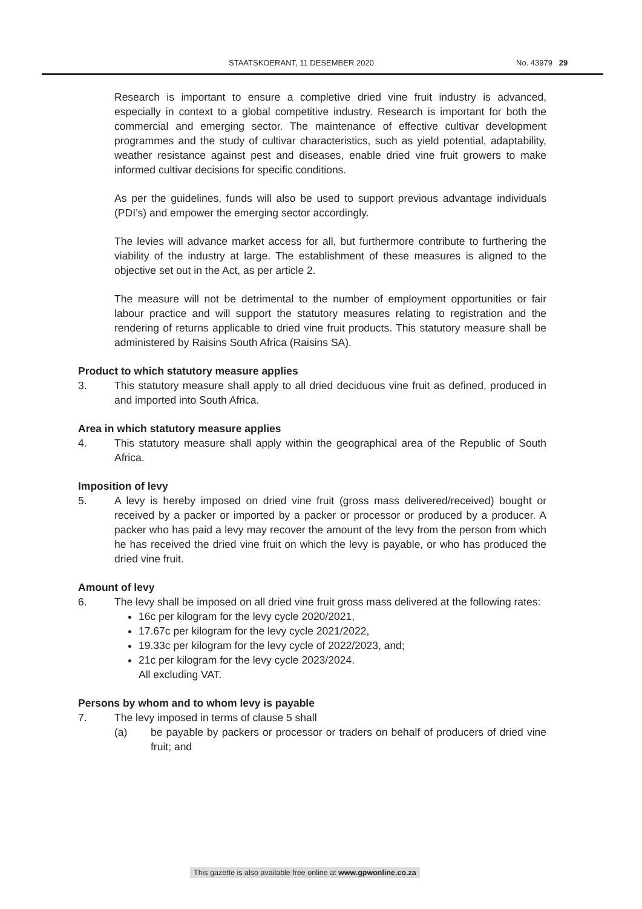STAATSKOERANT, 11 DESEMBER 2020 No. 43979 29
Research is important to ensure a completive dried vine fruit industry is advanced, especially in context to a global competitive industry. Research is important for both the commercial and emerging sector. The maintenance of effective cultivar development programmes and the study of cultivar characteristics, such as yield potential, adaptability, weather resistance against pest and diseases, enable dried vine fruit growers to make informed cultivar decisions for specific conditions.
As per the guidelines, funds will also be used to support previous advantage individuals (PDI’s) and empower the emerging sector accordingly.
The levies will advance market access for all, but furthermore contribute to furthering the viability of the industry at large. The establishment of these measures is aligned to the objective set out in the Act, as per article 2.
The measure will not be detrimental to the number of employment opportunities or fair labour practice and will support the statutory measures relating to registration and the rendering of returns applicable to dried vine fruit products. This statutory measure shall be administered by Raisins South Africa (Raisins SA).
Product to which statutory measure applies
3. This statutory measure shall apply to all dried deciduous vine fruit as defined, produced in and imported into South Africa.
Area in which statutory measure applies
4. This statutory measure shall apply within the geographical area of the Republic of South Africa.
Imposition of levy
5. A levy is hereby imposed on dried vine fruit (gross mass delivered/received) bought or received by a packer or imported by a packer or processor or produced by a producer. A packer who has paid a levy may recover the amount of the levy from the person from which he has received the dried vine fruit on which the levy is payable, or who has produced the dried vine fruit.
Amount of levy
6. The levy shall be imposed on all dried vine fruit gross mass delivered at the following rates:
16c per kilogram for the levy cycle 2020/2021,
17.67c per kilogram for the levy cycle 2021/2022,
19.33c per kilogram for the levy cycle of 2022/2023, and;
21c per kilogram for the levy cycle 2023/2024.
All excluding VAT.
Persons by whom and to whom levy is payable
7. The levy imposed in terms of clause 5 shall
(a) be payable by packers or processor or traders on behalf of producers of dried vine fruit; and
This gazette is also available free online at www.gpwonline.co.za